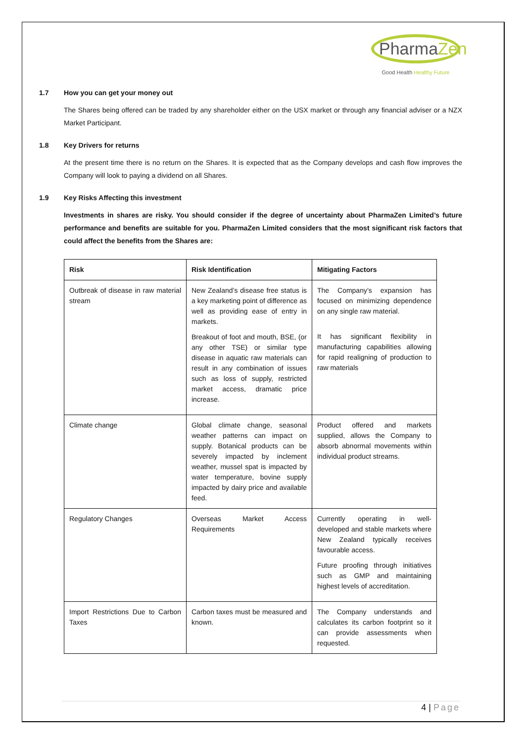PharmaZen
Good Health Healthy Future
1.7 How you can get your money out
The Shares being offered can be traded by any shareholder either on the USX market or through any financial adviser or a NZX Market Participant.
1.8 Key Drivers for returns
At the present time there is no return on the Shares. It is expected that as the Company develops and cash flow improves the Company will look to paying a dividend on all Shares.
1.9 Key Risks Affecting this investment
Investments in shares are risky. You should consider if the degree of uncertainty about PharmaZen Limited’s future performance and benefits are suitable for you. PharmaZen Limited considers that the most significant risk factors that could affect the benefits from the Shares are:
| Risk | Risk Identification | Mitigating Factors |
| --- | --- | --- |
| Outbreak of disease in raw material stream | New Zealand’s disease free status is a key marketing point of difference as well as providing ease of entry in markets. Breakout of foot and mouth, BSE, (or any other TSE) or similar type disease in aquatic raw materials can result in any combination of issues such as loss of supply, restricted market access, dramatic price increase. | The Company’s expansion has focused on minimizing dependence on any single raw material. It has significant flexibility in manufacturing capabilities allowing for rapid realigning of production to raw materials |
| Climate change | Global climate change, seasonal weather patterns can impact on supply. Botanical products can be severely impacted by inclement weather, mussel spat is impacted by water temperature, bovine supply impacted by dairy price and available feed. | Product offered and markets supplied, allows the Company to absorb abnormal movements within individual product streams. |
| Regulatory Changes | Overseas Market Access Requirements | Currently operating in well-developed and stable markets where New Zealand typically receives favourable access. Future proofing through initiatives such as GMP and maintaining highest levels of accreditation. |
| Import Restrictions Due to Carbon Taxes | Carbon taxes must be measured and known. | The Company understands and calculates its carbon footprint so it can provide assessments when requested. |
4 | Page